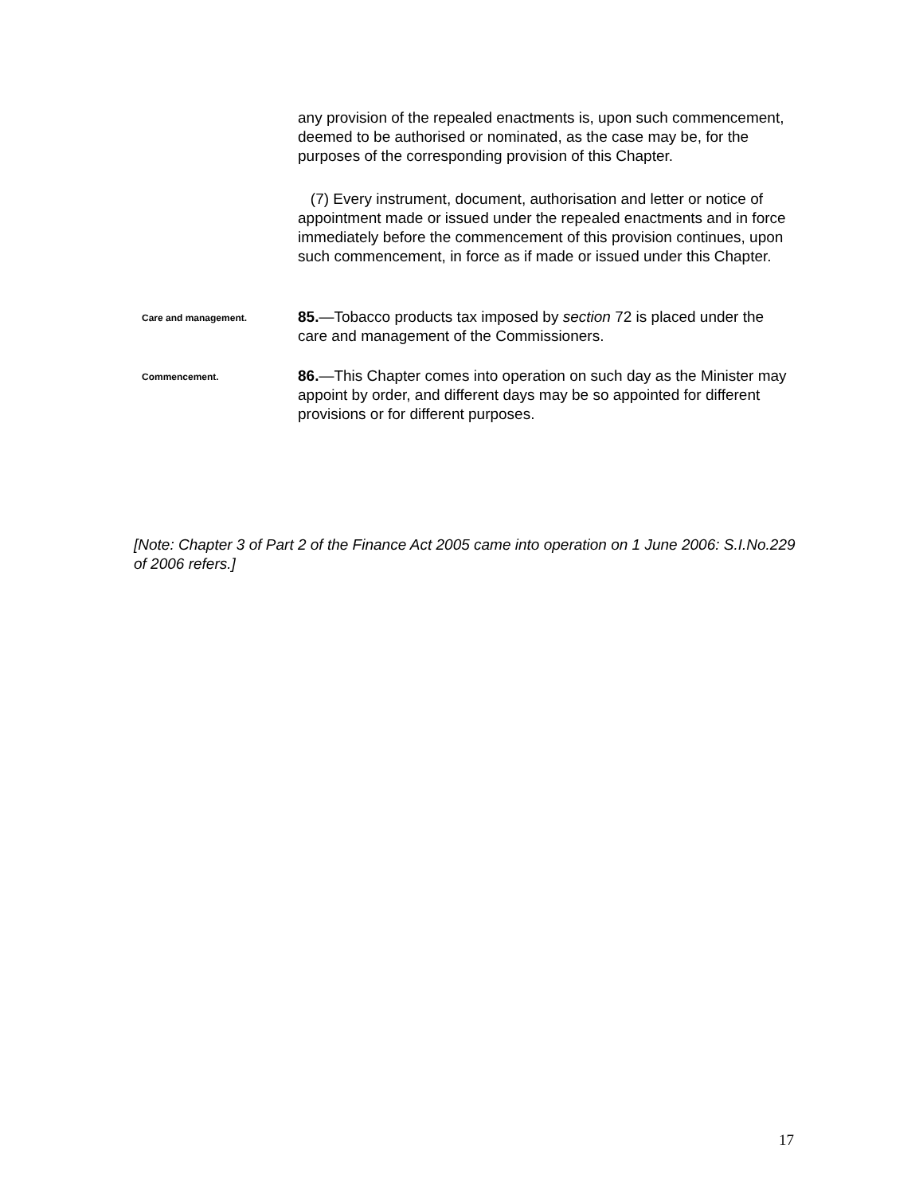any provision of the repealed enactments is, upon such commencement, deemed to be authorised or nominated, as the case may be, for the purposes of the corresponding provision of this Chapter.
(7) Every instrument, document, authorisation and letter or notice of appointment made or issued under the repealed enactments and in force immediately before the commencement of this provision continues, upon such commencement, in force as if made or issued under this Chapter.
Care and management.
85.—Tobacco products tax imposed by section 72 is placed under the care and management of the Commissioners.
Commencement.
86.—This Chapter comes into operation on such day as the Minister may appoint by order, and different days may be so appointed for different provisions or for different purposes.
[Note: Chapter 3 of Part 2 of the Finance Act 2005 came into operation on 1 June 2006: S.I.No.229 of 2006 refers.]
17